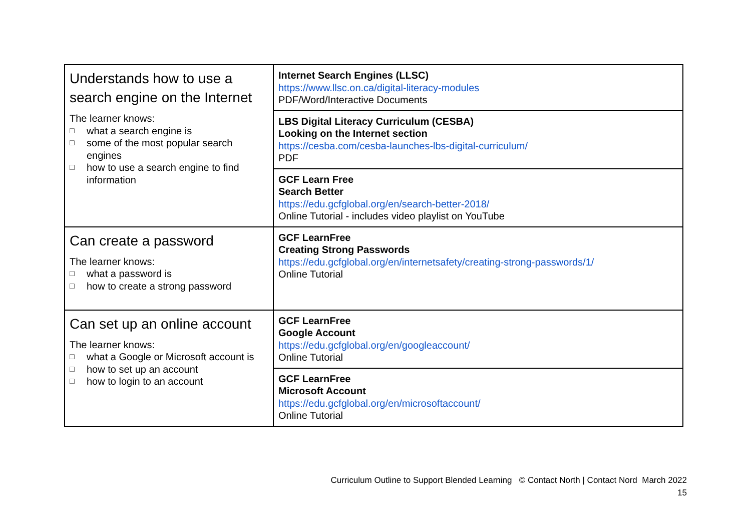| Understands how to use a search engine on the Internet The learner knows: □ what a search engine is □ some of the most popular search engines □ how to use a search engine to find information | Internet Search Engines (LLSC) https://www.llsc.on.ca/digital-literacy-modules PDF/Word/Interactive Documents |
| | LBS Digital Literacy Curriculum (CESBA) Looking on the Internet section https://cesba.com/cesba-launches-lbs-digital-curriculum/ PDF |
| | GCF Learn Free Search Better https://edu.gcfglobal.org/en/search-better-2018/ Online Tutorial - includes video playlist on YouTube |
| Can create a password The learner knows: □ what a password is □ how to create a strong password | GCF LearnFree Creating Strong Passwords https://edu.gcfglobal.org/en/internetsafety/creating-strong-passwords/1/ Online Tutorial |
| Can set up an online account The learner knows: □ what a Google or Microsoft account is □ how to set up an account □ how to login to an account | GCF LearnFree Google Account https://edu.gcfglobal.org/en/googleaccount/ Online Tutorial |
| | GCF LearnFree Microsoft Account https://edu.gcfglobal.org/en/microsoftaccount/ Online Tutorial |
Curriculum Outline to Support Blended Learning © Contact North | Contact Nord March 2022
15